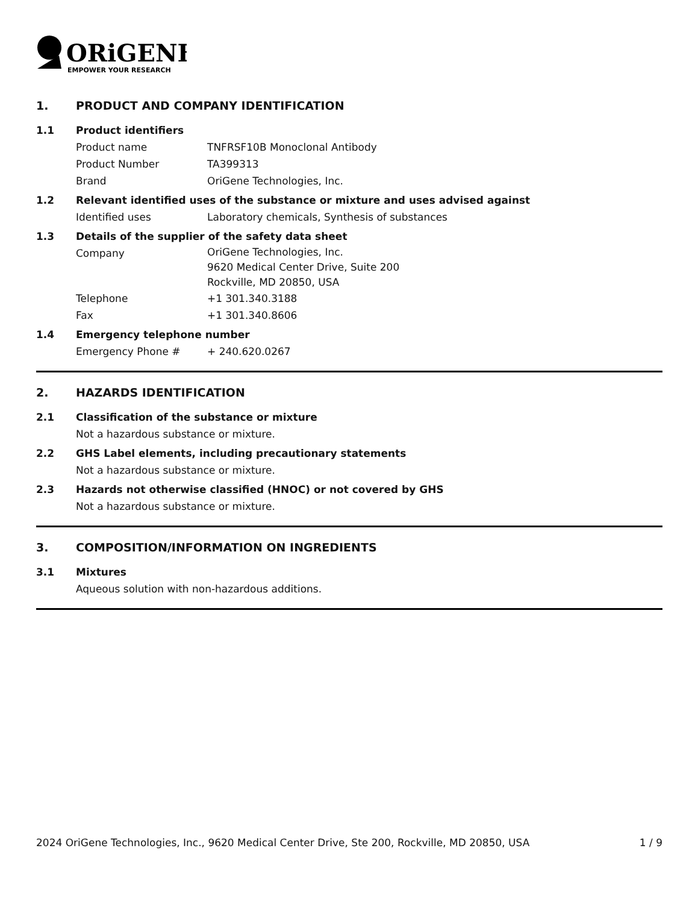ORiGENE
EMPOWER YOUR RESEARCH
1. PRODUCT AND COMPANY IDENTIFICATION
1.1 Product identifiers
Product name TNFRSF10B Monoclonal Antibody
Product Number TA399313
Brand OriGene Technologies, Inc.
1.2 Relevant identified uses of the substance or mixture and uses advised against
Identified uses Laboratory chemicals, Synthesis of substances
1.3 Details of the supplier of the safety data sheet
Company OriGene Technologies, Inc.
9620 Medical Center Drive, Suite 200
Rockville, MD 20850, USA
Telephone +1 301.340.3188
Fax +1 301.340.8606
1.4 Emergency telephone number
Emergency Phone # + 240.620.0267
2. HAZARDS IDENTIFICATION
2.1 Classification of the substance or mixture
Not a hazardous substance or mixture.
2.2 GHS Label elements, including precautionary statements
Not a hazardous substance or mixture.
2.3 Hazards not otherwise classified (HNOC) or not covered by GHS
Not a hazardous substance or mixture.
3. COMPOSITION/INFORMATION ON INGREDIENTS
3.1 Mixtures
Aqueous solution with non-hazardous additions.
2024 OriGene Technologies, Inc., 9620 Medical Center Drive, Ste 200, Rockville, MD 20850, USA 1 / 9